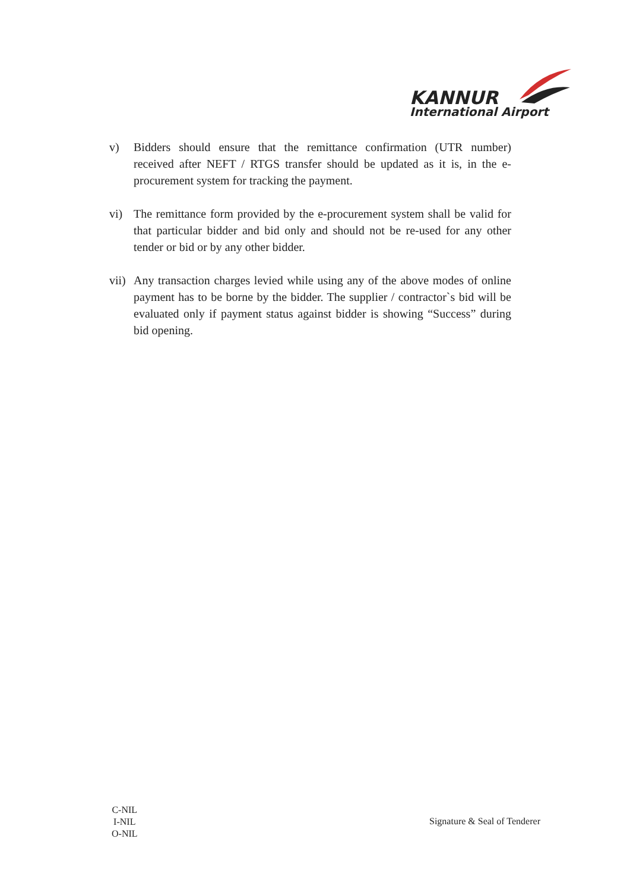KANNUR
International Airport
v) Bidders should ensure that the remittance confirmation (UTR number) received after NEFT / RTGS transfer should be updated as it is, in the e-procurement system for tracking the payment.
vi) The remittance form provided by the e-procurement system shall be valid for that particular bidder and bid only and should not be re-used for any other tender or bid or by any other bidder.
vii)
Any transaction charges levied while using any of the above modes of online payment has to be borne by the bidder. The supplier / contractor`s bid will be evaluated only if payment status against bidder is showing “Success” during bid opening.
C-NIL
I-NIL
O-NIL
Signature & Seal of Tenderer